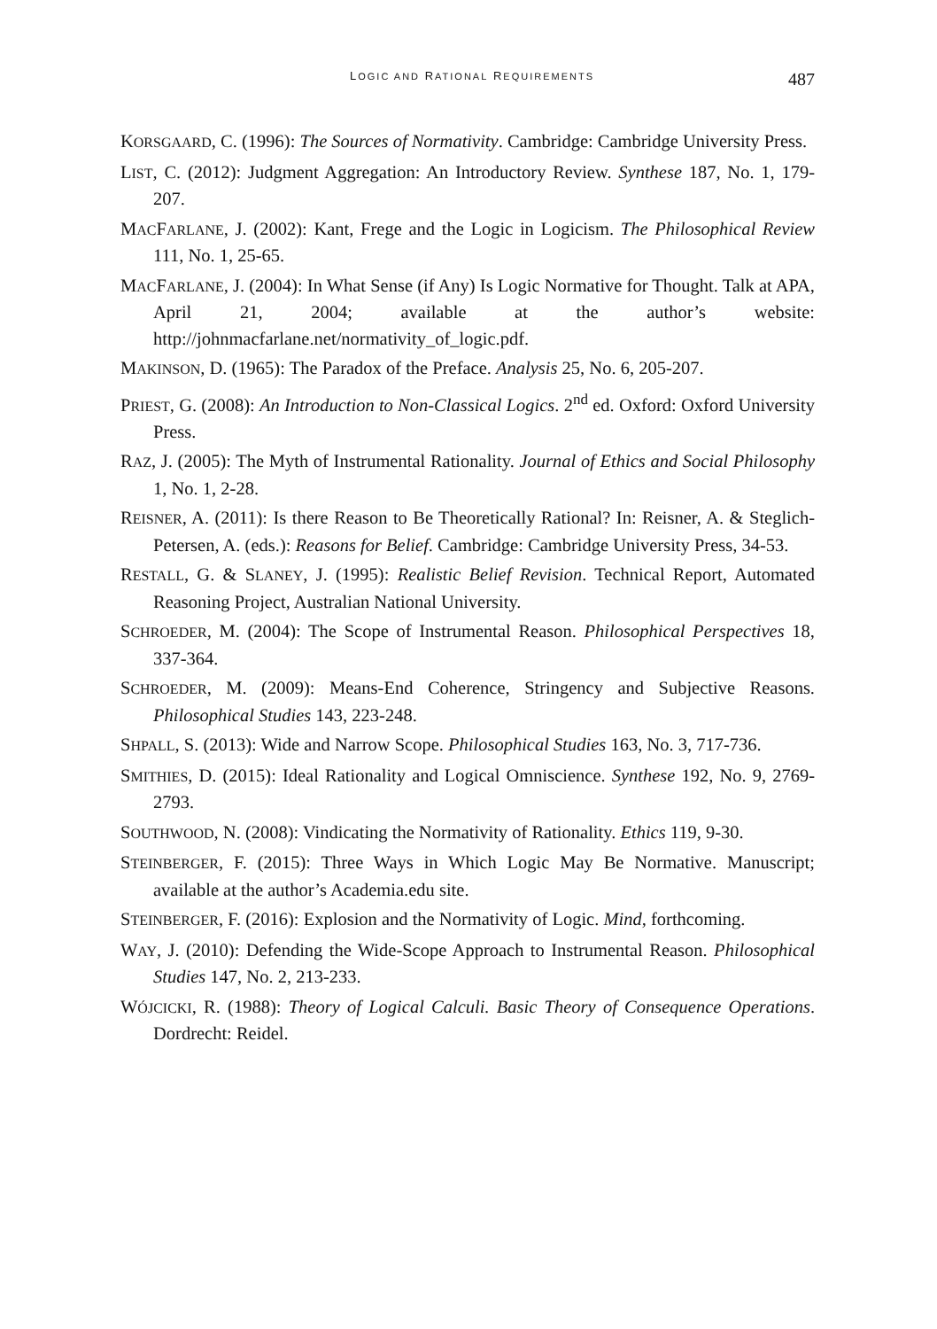LOGIC AND RATIONAL REQUIREMENTS 487
KORSGAARD, C. (1996): The Sources of Normativity. Cambridge: Cambridge University Press.
LIST, C. (2012): Judgment Aggregation: An Introductory Review. Synthese 187, No. 1, 179-207.
MACFARLANE, J. (2002): Kant, Frege and the Logic in Logicism. The Philosophical Review 111, No. 1, 25-65.
MACFARLANE, J. (2004): In What Sense (if Any) Is Logic Normative for Thought. Talk at APA, April 21, 2004; available at the author’s website: http://johnmacfarlane.net/normativity_of_logic.pdf.
MAKINSON, D. (1965): The Paradox of the Preface. Analysis 25, No. 6, 205-207.
PRIEST, G. (2008): An Introduction to Non-Classical Logics. 2<sup>nd</sup> ed. Oxford: Oxford University Press.
RAZ, J. (2005): The Myth of Instrumental Rationality. Journal of Ethics and Social Philosophy 1, No. 1, 2-28.
REISNER, A. (2011): Is there Reason to Be Theoretically Rational? In: Reisner, A. & Steglich-Petersen, A. (eds.): Reasons for Belief. Cambridge: Cambridge University Press, 34-53.
RESTALL, G. & SLANEY, J. (1995): Realistic Belief Revision. Technical Report, Automated Reasoning Project, Australian National University.
SCHROEDER, M. (2004): The Scope of Instrumental Reason. Philosophical Perspectives 18, 337-364.
SCHROEDER, M. (2009): Means-End Coherence, Stringency and Subjective Reasons. Philosophical Studies 143, 223-248.
SHPALL, S. (2013): Wide and Narrow Scope. Philosophical Studies 163, No. 3, 717-736.
SMITHIES, D. (2015): Ideal Rationality and Logical Omniscience. Synthese 192, No. 9, 2769-2793.
SOUTHWOOD, N. (2008): Vindicating the Normativity of Rationality. Ethics 119, 9-30.
STEINBERGER, F. (2015): Three Ways in Which Logic May Be Normative. Manuscript; available at the author’s Academia.edu site.
STEINBERGER, F. (2016): Explosion and the Normativity of Logic. Mind, forthcoming.
WAY, J. (2010): Defending the Wide-Scope Approach to Instrumental Reason. Philosophical Studies 147, No. 2, 213-233.
WÓJCICKI, R. (1988): Theory of Logical Calculi. Basic Theory of Consequence Operations. Dordrecht: Reidel.